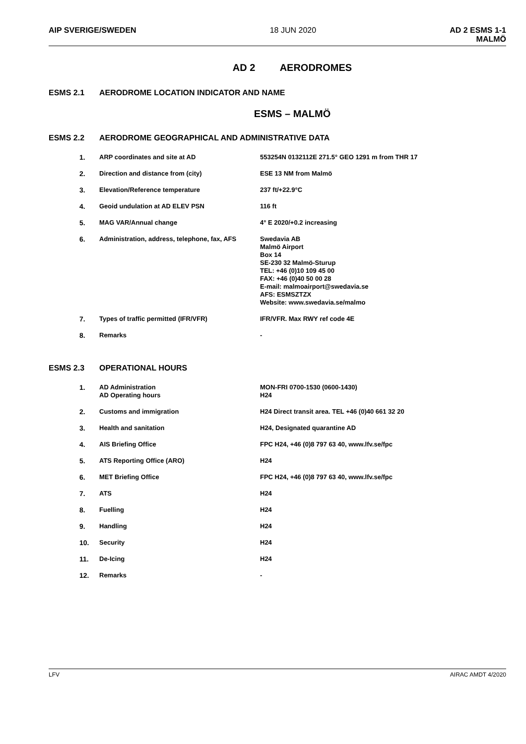AIP SVERIGE/SWEDEN 18 JUN 2020 AD 2 ESMS 1-1
MALMÖ
AD 2 AERODROMES
ESMS 2.1 AERODROME LOCATION INDICATOR AND NAME
ESMS – MALMÖ
ESMS 2.2 AERODROME GEOGRAPHICAL AND ADMINISTRATIVE DATA
| 1. | ARP coordinates and site at AD | 553254N 0132112E 271.5° GEO 1291 m from THR 17 |
| 2. | Direction and distance from (city) | ESE 13 NM from Malmö |
| 3. | Elevation/Reference temperature | 237 ft/+22.9°C |
| 4. | Geoid undulation at AD ELEV PSN | 116 ft |
| 5. | MAG VAR/Annual change | 4° E 2020/+0.2 increasing |
| 6. | Administration, address, telephone, fax, AFS | Swedavia AB Malmö Airport Box 14 SE-230 32 Malmö-Sturup TEL: +46 (0)10 109 45 00 FAX: +46 (0)40 50 00 28 E-mail: malmoairport@swedavia.se AFS: ESMSZTZX Website: www.swedavia.se/malmo |
| 7. | Types of traffic permitted (IFR/VFR) | IFR/VFR. Max RWY ref code 4E |
| 8. | Remarks | - |
ESMS 2.3 OPERATIONAL HOURS
| 1. | AD Administration AD Operating hours | MON-FRI 0700-1530 (0600-1430) H24 |
| 2. | Customs and immigration | H24 Direct transit area. TEL +46 (0)40 661 32 20 |
| 3. | Health and sanitation | H24, Designated quarantine AD |
| 4. | AIS Briefing Office | FPC H24, +46 (0)8 797 63 40, www.lfv.se/fpc |
| 5. | ATS Reporting Office (ARO) | H24 |
| 6. | MET Briefing Office | FPC H24, +46 (0)8 797 63 40, www.lfv.se/fpc |
| 7. | ATS | H24 |
| 8. | Fuelling | H24 |
| 9. | Handling | H24 |
| 10. | Security | H24 |
| 11. | De-Icing | H24 |
| 12. | Remarks | - |
LFV AIRAC AMDT 4/2020